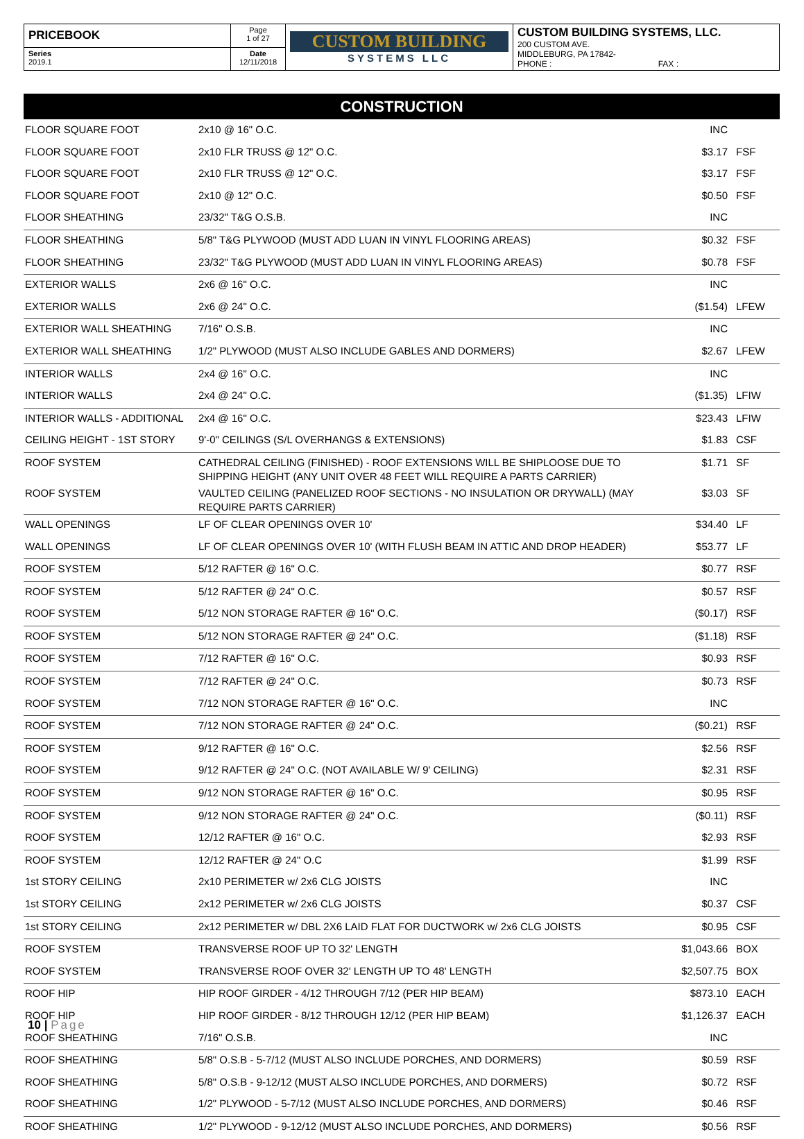| PRICEBOOK | Page 1 of 27 | CUSTOM BUILDING SYSTEMS LLC | CUSTOM BUILDING SYSTEMS, LLC. 200 CUSTOM AVE. MIDDLEBURG, PA 17842- PHONE : FAX : |
| Series 2019.1 | Date 12/11/2018 | | |
CONSTRUCTION
| FLOOR SQUARE FOOT | 2x10 @ 16" O.C. | INC | |
| FLOOR SQUARE FOOT | 2x10 FLR TRUSS @ 12" O.C. | $3.17 | FSF |
| FLOOR SQUARE FOOT | 2x10 FLR TRUSS @ 12" O.C. | $3.17 | FSF |
| FLOOR SQUARE FOOT | 2x10 @ 12" O.C. | $0.50 | FSF |
| FLOOR SHEATHING | 23/32" T&G O.S.B. | INC | |
| FLOOR SHEATHING | 5/8" T&G PLYWOOD (MUST ADD LUAN IN VINYL FLOORING AREAS) | $0.32 | FSF |
| FLOOR SHEATHING | 23/32" T&G PLYWOOD (MUST ADD LUAN IN VINYL FLOORING AREAS) | $0.78 | FSF |
| EXTERIOR WALLS | 2x6 @ 16" O.C. | INC | |
| EXTERIOR WALLS | 2x6 @ 24" O.C. | ($1.54) | LFEW |
| EXTERIOR WALL SHEATHING | 7/16" O.S.B. | INC | |
| EXTERIOR WALL SHEATHING | 1/2" PLYWOOD (MUST ALSO INCLUDE GABLES AND DORMERS) | $2.67 | LFEW |
| INTERIOR WALLS | 2x4 @ 16" O.C. | INC | |
| INTERIOR WALLS | 2x4 @ 24" O.C. | ($1.35) | LFIW |
| INTERIOR WALLS - ADDITIONAL | 2x4 @ 16" O.C. | $23.43 | LFIW |
| CEILING HEIGHT - 1ST STORY | 9'-0" CEILINGS (S/L OVERHANGS & EXTENSIONS) | $1.83 | CSF |
| ROOF SYSTEM | CATHEDRAL CEILING (FINISHED) - ROOF EXTENSIONS WILL BE SHIPLOOSE DUE TO SHIPPING HEIGHT (ANY UNIT OVER 48 FEET WILL REQUIRE A PARTS CARRIER) | $1.71 | SF |
| ROOF SYSTEM | VAULTED CEILING (PANELIZED ROOF SECTIONS - NO INSULATION OR DRYWALL) (MAY REQUIRE PARTS CARRIER) | $3.03 | SF |
| WALL OPENINGS | LF OF CLEAR OPENINGS OVER 10' | $34.40 | LF |
| WALL OPENINGS | LF OF CLEAR OPENINGS OVER 10' (WITH FLUSH BEAM IN ATTIC AND DROP HEADER) | $53.77 | LF |
| ROOF SYSTEM | 5/12 RAFTER @ 16" O.C. | $0.77 | RSF |
| ROOF SYSTEM | 5/12 RAFTER @ 24" O.C. | $0.57 | RSF |
| ROOF SYSTEM | 5/12 NON STORAGE RAFTER @ 16" O.C. | ($0.17) | RSF |
| ROOF SYSTEM | 5/12 NON STORAGE RAFTER @ 24" O.C. | ($1.18) | RSF |
| ROOF SYSTEM | 7/12 RAFTER @ 16" O.C. | $0.93 | RSF |
| ROOF SYSTEM | 7/12 RAFTER @ 24" O.C. | $0.73 | RSF |
| ROOF SYSTEM | 7/12 NON STORAGE RAFTER @ 16" O.C. | INC | |
| ROOF SYSTEM | 7/12 NON STORAGE RAFTER @ 24" O.C. | ($0.21) | RSF |
| ROOF SYSTEM | 9/12 RAFTER @ 16" O.C. | $2.56 | RSF |
| ROOF SYSTEM | 9/12 RAFTER @ 24" O.C. (NOT AVAILABLE W/ 9' CEILING) | $2.31 | RSF |
| ROOF SYSTEM | 9/12 NON STORAGE RAFTER @ 16" O.C. | $0.95 | RSF |
| ROOF SYSTEM | 9/12 NON STORAGE RAFTER @ 24" O.C. | ($0.11) | RSF |
| ROOF SYSTEM | 12/12 RAFTER @ 16" O.C. | $2.93 | RSF |
| ROOF SYSTEM | 12/12 RAFTER @ 24" O.C | $1.99 | RSF |
| 1st STORY CEILING | 2x10 PERIMETER w/ 2x6 CLG JOISTS | INC | |
| 1st STORY CEILING | 2x12 PERIMETER w/ 2x6 CLG JOISTS | $0.37 | CSF |
| 1st STORY CEILING | 2x12 PERIMETER w/ DBL 2X6 LAID FLAT FOR DUCTWORK w/ 2x6 CLG JOISTS | $0.95 | CSF |
| ROOF SYSTEM | TRANSVERSE ROOF UP TO 32' LENGTH | $1,043.66 | BOX |
| ROOF SYSTEM | TRANSVERSE ROOF OVER 32' LENGTH UP TO 48' LENGTH | $2,507.75 | BOX |
| ROOF HIP | HIP ROOF GIRDER - 4/12 THROUGH 7/12 (PER HIP BEAM) | $873.10 | EACH |
| ROOF HIP | HIP ROOF GIRDER - 8/12 THROUGH 12/12 (PER HIP BEAM) | $1,126.37 | EACH |
| ROOF SHEATHING | 7/16" O.S.B. | INC | |
| ROOF SHEATHING | 5/8" O.S.B - 5-7/12 (MUST ALSO INCLUDE PORCHES, AND DORMERS) | $0.59 | RSF |
| ROOF SHEATHING | 5/8" O.S.B - 9-12/12 (MUST ALSO INCLUDE PORCHES, AND DORMERS) | $0.72 | RSF |
| ROOF SHEATHING | 1/2" PLYWOOD - 5-7/12 (MUST ALSO INCLUDE PORCHES, AND DORMERS) | $0.46 | RSF |
| ROOF SHEATHING | 1/2" PLYWOOD - 9-12/12 (MUST ALSO INCLUDE PORCHES, AND DORMERS) | $0.56 | RSF |
10 | Page